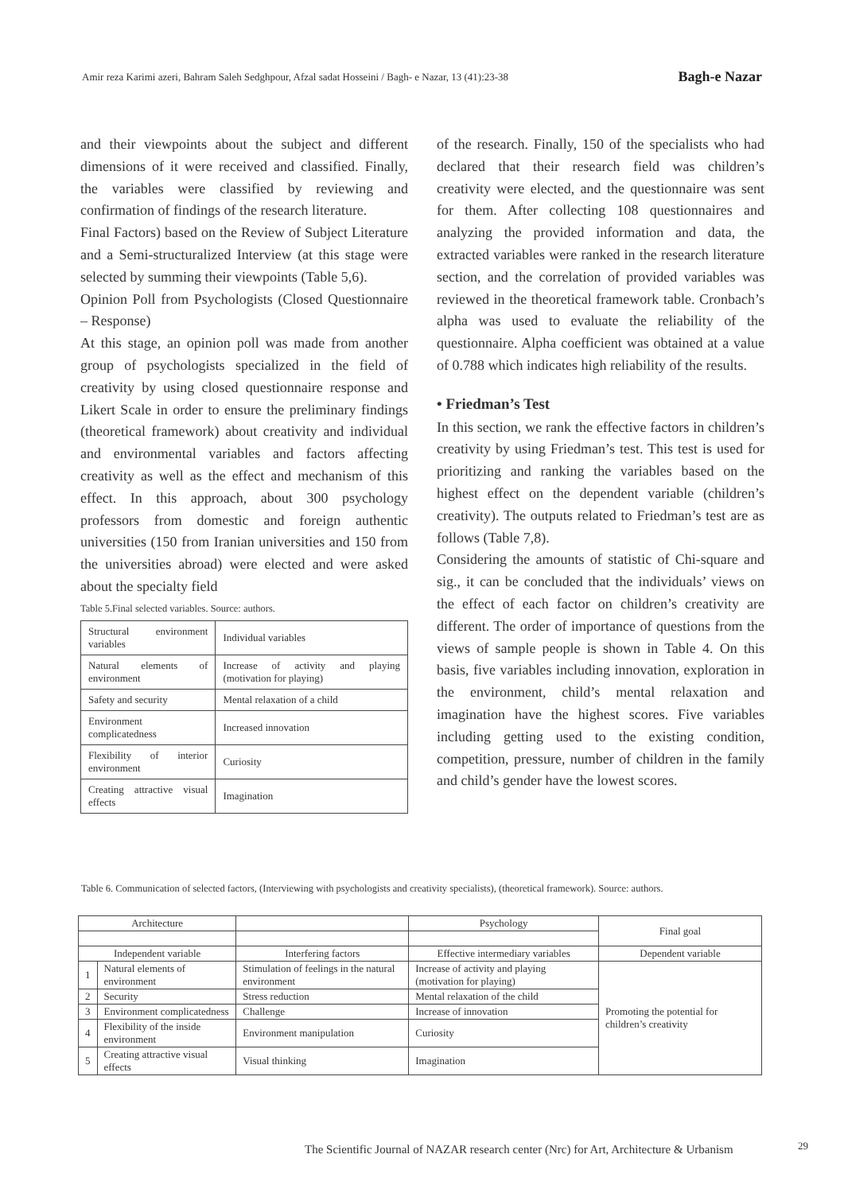Amir reza Karimi azeri, Bahram Saleh Sedghpour, Afzal sadat Hosseini / Bagh- e Nazar, 13 (41):23-38 Bagh-e Nazar
and their viewpoints about the subject and different dimensions of it were received and classified. Finally, the variables were classified by reviewing and confirmation of findings of the research literature.
Final Factors) based on the Review of Subject Literature and a Semi-structuralized Interview (at this stage were selected by summing their viewpoints (Table 5,6).
Opinion Poll from Psychologists (Closed Questionnaire – Response)
At this stage, an opinion poll was made from another group of psychologists specialized in the field of creativity by using closed questionnaire response and Likert Scale in order to ensure the preliminary findings (theoretical framework) about creativity and individual and environmental variables and factors affecting creativity as well as the effect and mechanism of this effect. In this approach, about 300 psychology professors from domestic and foreign authentic universities (150 from Iranian universities and 150 from the universities abroad) were elected and were asked about the specialty field
Table 5.Final selected variables. Source: authors.
| Structural environment variables | Individual variables |
| Natural elements of environment | Increase of activity and playing (motivation for playing) |
| Safety and security | Mental relaxation of a child |
| Environment complicatedness | Increased innovation |
| Flexibility of interior environment | Curiosity |
| Creating attractive visual effects | Imagination |
of the research. Finally, 150 of the specialists who had declared that their research field was children’s creativity were elected, and the questionnaire was sent for them. After collecting 108 questionnaires and analyzing the provided information and data, the extracted variables were ranked in the research literature section, and the correlation of provided variables was reviewed in the theoretical framework table. Cronbach’s alpha was used to evaluate the reliability of the questionnaire. Alpha coefficient was obtained at a value of 0.788 which indicates high reliability of the results.
• Friedman’s Test
In this section, we rank the effective factors in children’s creativity by using Friedman’s test. This test is used for prioritizing and ranking the variables based on the highest effect on the dependent variable (children’s creativity). The outputs related to Friedman’s test are as follows (Table 7,8).
Considering the amounts of statistic of Chi-square and sig., it can be concluded that the individuals’ views on the effect of each factor on children’s creativity are different. The order of importance of questions from the views of sample people is shown in Table 4. On this basis, five variables including innovation, exploration in the environment, child’s mental relaxation and imagination have the highest scores. Five variables including getting used to the existing condition, competition, pressure, number of children in the family and child’s gender have the lowest scores.
Table 6. Communication of selected factors, (Interviewing with psychologists and creativity specialists), (theoretical framework). Source: authors.
| Architecture | | | Psychology | Final goal |
| --- | --- | --- | --- | --- |
| Independent variable | | Interfering factors | Effective intermediary variables | Dependent variable |
| 1 | Natural elements of environment | Stimulation of feelings in the natural environment | Increase of activity and playing (motivation for playing) | Promoting the potential for children’s creativity |
| 2 | Security | Stress reduction | Mental relaxation of the child | |
| 3 | Environment complicatedness | Challenge | Increase of innovation | |
| 4 | Flexibility of the inside environment | Environment manipulation | Curiosity | |
| 5 | Creating attractive visual effects | Visual thinking | Imagination | |
The Scientific Journal of NAZAR research center (Nrc) for Art, Architecture & Urbanism
29